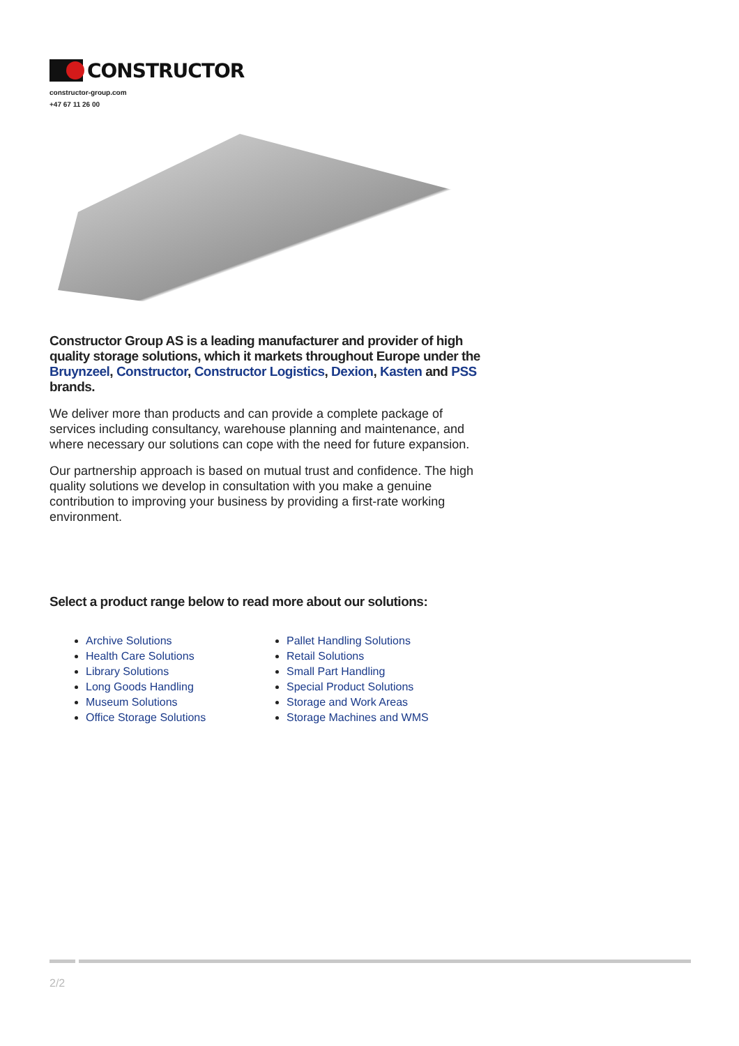CONSTRUCTOR
constructor-group.com
+47 67 11 26 00
Constructor Group AS is a leading manufacturer and provider of high quality storage solutions, which it markets throughout Europe under the Bruynzeel, Constructor, Constructor Logistics, Dexion, Kasten and PSS brands.
We deliver more than products and can provide a complete package of services including consultancy, warehouse planning and maintenance, and where necessary our solutions can cope with the need for future expansion.
Our partnership approach is based on mutual trust and confidence. The high quality solutions we develop in consultation with you make a genuine contribution to improving your business by providing a first-rate working environment.
Select a product range below to read more about our solutions:
Archive Solutions
Health Care Solutions
Library Solutions
Long Goods Handling
Museum Solutions
Office Storage Solutions
Pallet Handling Solutions
Retail Solutions
Small Part Handling
Special Product Solutions
Storage and Work Areas
Storage Machines and WMS
2/2